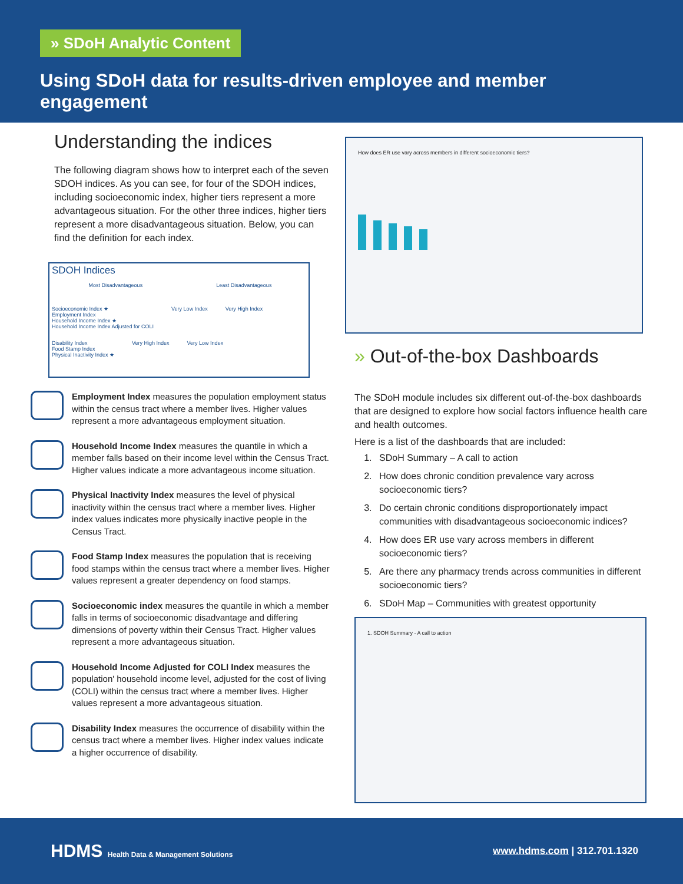» SDoH Analytic Content
Using SDoH data for results-driven employee and member engagement
Understanding the indices
The following diagram shows how to interpret each of the seven SDOH indices. As you can see, for four of the SDOH indices, including socioeconomic index, higher tiers represent a more advantageous situation. For the other three indices, higher tiers represent a more disadvantageous situation. Below, you can find the definition for each index.
SDOH Indices
Most Disadvantageous Least Disadvantageous
Socioeconomic Index ★
Employment Index
Household Income Index ★
Household Income Index Adjusted for COLI
Very Low Index Very High Index
Disability Index
Food Stamp Index
Physical Inactivity Index ★
Very High Index Very Low Index
Employment Index measures the population employment status within the census tract where a member lives. Higher values represent a more advantageous employment situation.
Household Income Index measures the quantile in which a member falls based on their income level within the Census Tract. Higher values indicate a more advantageous income situation.
Physical Inactivity Index measures the level of physical inactivity within the census tract where a member lives. Higher index values indicates more physically inactive people in the Census Tract.
Food Stamp Index measures the population that is receiving food stamps within the census tract where a member lives. Higher values represent a greater dependency on food stamps.
Socioeconomic index measures the quantile in which a member falls in terms of socioeconomic disadvantage and differing dimensions of poverty within their Census Tract. Higher values represent a more advantageous situation.
Household Income Adjusted for COLI Index measures the population' household income level, adjusted for the cost of living (COLI) within the census tract where a member lives. Higher values represent a more advantageous situation.
Disability Index measures the occurrence of disability within the census tract where a member lives. Higher index values indicate a higher occurrence of disability.
How does ER use vary across members in different socioeconomic tiers?
» Out-of-the-box Dashboards
The SDoH module includes six different out-of-the-box dashboards that are designed to explore how social factors influence health care and health outcomes.
Here is a list of the dashboards that are included:
1. SDoH Summary – A call to action
2. How does chronic condition prevalence vary across socioeconomic tiers?
3. Do certain chronic conditions disproportionately impact communities with disadvantageous socioeconomic indices?
4. How does ER use vary across members in different socioeconomic tiers?
5. Are there any pharmacy trends across communities in different socioeconomic tiers?
6. SDoH Map – Communities with greatest opportunity
1. SDOH Summary - A call to action
HDMS Health Data & Management Solutions
www.hdms.com | 312.701.1320